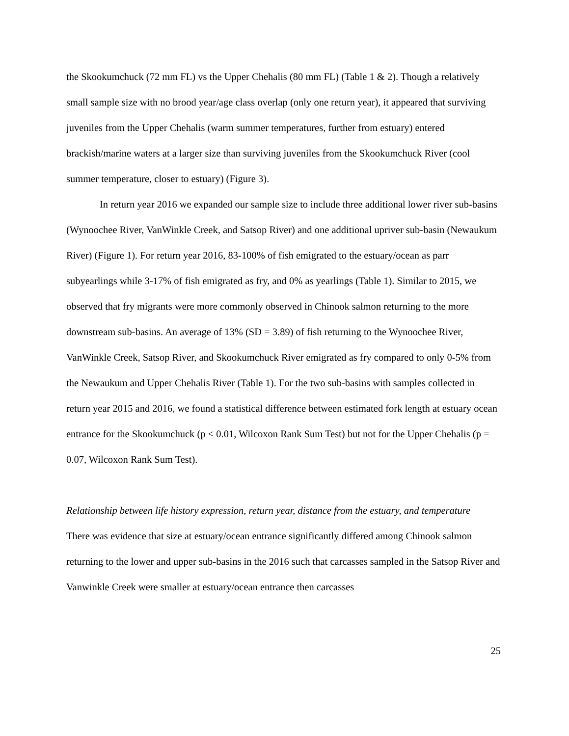the Skookumchuck (72 mm FL) vs the Upper Chehalis (80 mm FL) (Table 1 & 2). Though a relatively small sample size with no brood year/age class overlap (only one return year), it appeared that surviving juveniles from the Upper Chehalis (warm summer temperatures, further from estuary) entered brackish/marine waters at a larger size than surviving juveniles from the Skookumchuck River (cool summer temperature, closer to estuary) (Figure 3).
In return year 2016 we expanded our sample size to include three additional lower river sub-basins (Wynoochee River, VanWinkle Creek, and Satsop River) and one additional upriver sub-basin (Newaukum River) (Figure 1). For return year 2016, 83-100% of fish emigrated to the estuary/ocean as parr subyearlings while 3-17% of fish emigrated as fry, and 0% as yearlings (Table 1). Similar to 2015, we observed that fry migrants were more commonly observed in Chinook salmon returning to the more downstream sub-basins. An average of 13% (SD = 3.89) of fish returning to the Wynoochee River, VanWinkle Creek, Satsop River, and Skookumchuck River emigrated as fry compared to only 0-5% from the Newaukum and Upper Chehalis River (Table 1). For the two sub-basins with samples collected in return year 2015 and 2016, we found a statistical difference between estimated fork length at estuary ocean entrance for the Skookumchuck (p < 0.01, Wilcoxon Rank Sum Test) but not for the Upper Chehalis (p = 0.07, Wilcoxon Rank Sum Test).
Relationship between life history expression, return year, distance from the estuary, and temperature
There was evidence that size at estuary/ocean entrance significantly differed among Chinook salmon returning to the lower and upper sub-basins in the 2016 such that carcasses sampled in the Satsop River and Vanwinkle Creek were smaller at estuary/ocean entrance then carcasses
25